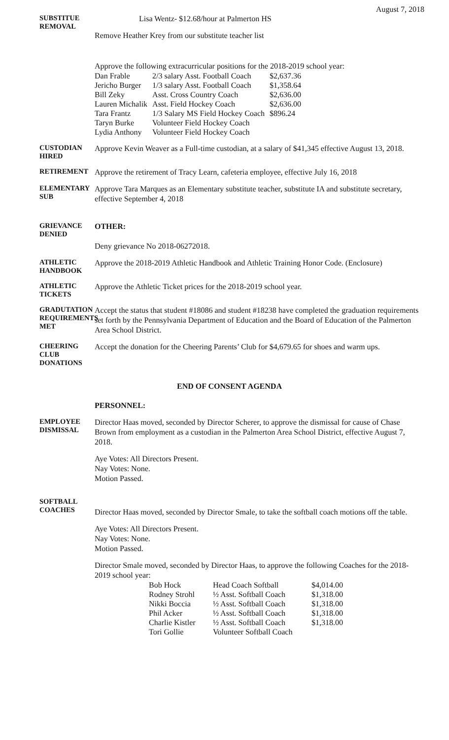August 7, 2018
SUBSTITUE REMOVAL
Lisa Wentz- $12.68/hour at Palmerton HS
Remove Heather Krey from our substitute teacher list
Approve the following extracurricular positions for the 2018-2019 school year:
| Dan Frable | 2/3 salary Asst. Football Coach | $2,637.36 |
| Jericho Burger | 1/3 salary Asst. Football Coach | $1,358.64 |
| Bill Zeky | Asst. Cross Country Coach | $2,636.00 |
| Lauren Michalik | Asst. Field Hockey Coach | $2,636.00 |
| Tara Frantz | 1/3 Salary MS Field Hockey Coach | $896.24 |
| Taryn Burke | Volunteer Field Hockey Coach | |
| Lydia Anthony | Volunteer Field Hockey Coach | |
CUSTODIAN HIRED
Approve Kevin Weaver as a Full-time custodian, at a salary of $41,345 effective August 13, 2018.
RETIREMENT
Approve the retirement of Tracy Learn, cafeteria employee, effective July 16, 2018
ELEMENTARY SUB
Approve Tara Marques as an Elementary substitute teacher, substitute IA and substitute secretary, effective September 4, 2018
GRIEVANCE DENIED
OTHER:
Deny grievance No 2018-06272018.
ATHLETIC HANDBOOK
Approve the 2018-2019 Athletic Handbook and Athletic Training Honor Code. (Enclosure)
ATHLETIC TICKETS
Approve the Athletic Ticket prices for the 2018-2019 school year.
GRADUTATION REQUIREMENTS MET
Accept the status that student #18086 and student #18238 have completed the graduation requirements set forth by the Pennsylvania Department of Education and the Board of Education of the Palmerton Area School District.
CHEERING CLUB DONATIONS
Accept the donation for the Cheering Parents’ Club for $4,679.65 for shoes and warm ups.
END OF CONSENT AGENDA
EMPLOYEE DISMISSAL
PERSONNEL:
Director Haas moved, seconded by Director Scherer, to approve the dismissal for cause of Chase Brown from employment as a custodian in the Palmerton Area School District, effective August 7, 2018.
Aye Votes: All Directors Present.
Nay Votes: None.
Motion Passed.
SOFTBALL COACHES
Director Haas moved, seconded by Director Smale, to take the softball coach motions off the table.
Aye Votes: All Directors Present.
Nay Votes: None.
Motion Passed.
Director Smale moved, seconded by Director Haas, to approve the following Coaches for the 2018-2019 school year:
| Bob Hock | Head Coach Softball | $4,014.00 |
| Rodney Strohl | ½ Asst. Softball Coach | $1,318.00 |
| Nikki Boccia | ½ Asst. Softball Coach | $1,318.00 |
| Phil Acker | ½ Asst. Softball Coach | $1,318.00 |
| Charlie Kistler | ½ Asst. Softball Coach | $1,318.00 |
| Tori Gollie | Volunteer Softball Coach | |